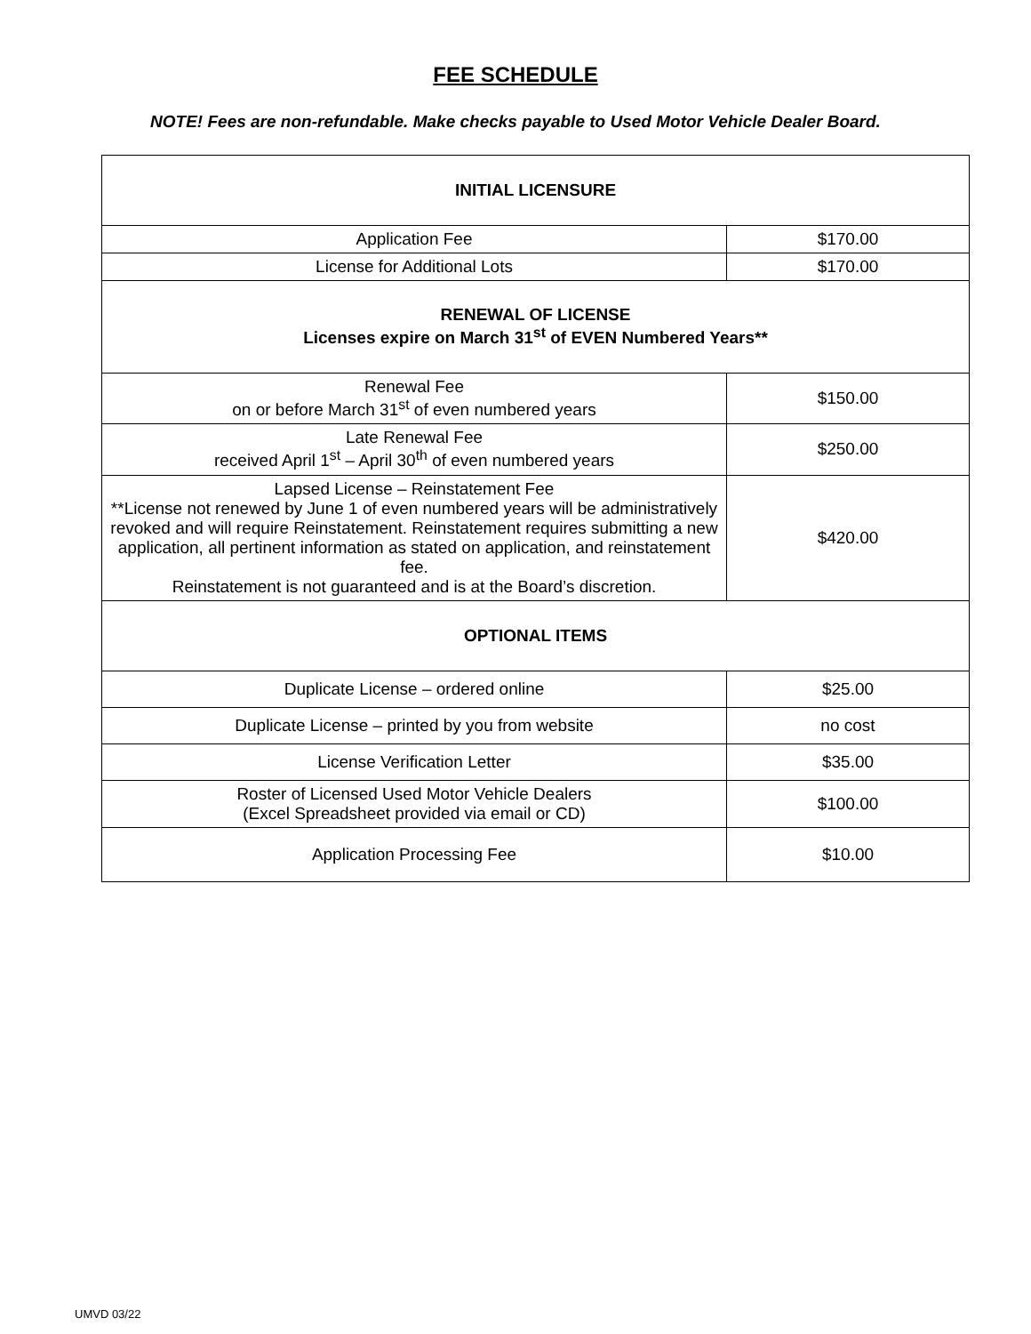FEE SCHEDULE
NOTE! Fees are non-refundable. Make checks payable to Used Motor Vehicle Dealer Board.
| INITIAL LICENSURE | |
| --- | --- |
| Application Fee | $170.00 |
| License for Additional Lots | $170.00 |
| RENEWAL OF LICENSE Licenses expire on March 31<sup>st</sup> of EVEN Numbered Years** | |
| Renewal Fee on or before March 31<sup>st</sup> of even numbered years | $150.00 |
| Late Renewal Fee received April 1<sup>st</sup> – April 30<sup>th</sup> of even numbered years | $250.00 |
| Lapsed License – Reinstatement Fee **License not renewed by June 1 of even numbered years will be administratively revoked and will require Reinstatement. Reinstatement requires submitting a new application, all pertinent information as stated on application, and reinstatement fee. Reinstatement is not guaranteed and is at the Board’s discretion. | $420.00 |
| OPTIONAL ITEMS | |
| Duplicate License – ordered online | $25.00 |
| Duplicate License – printed by you from website | no cost |
| License Verification Letter | $35.00 |
| Roster of Licensed Used Motor Vehicle Dealers (Excel Spreadsheet provided via email or CD) | $100.00 |
| Application Processing Fee | $10.00 |
UMVD 03/22